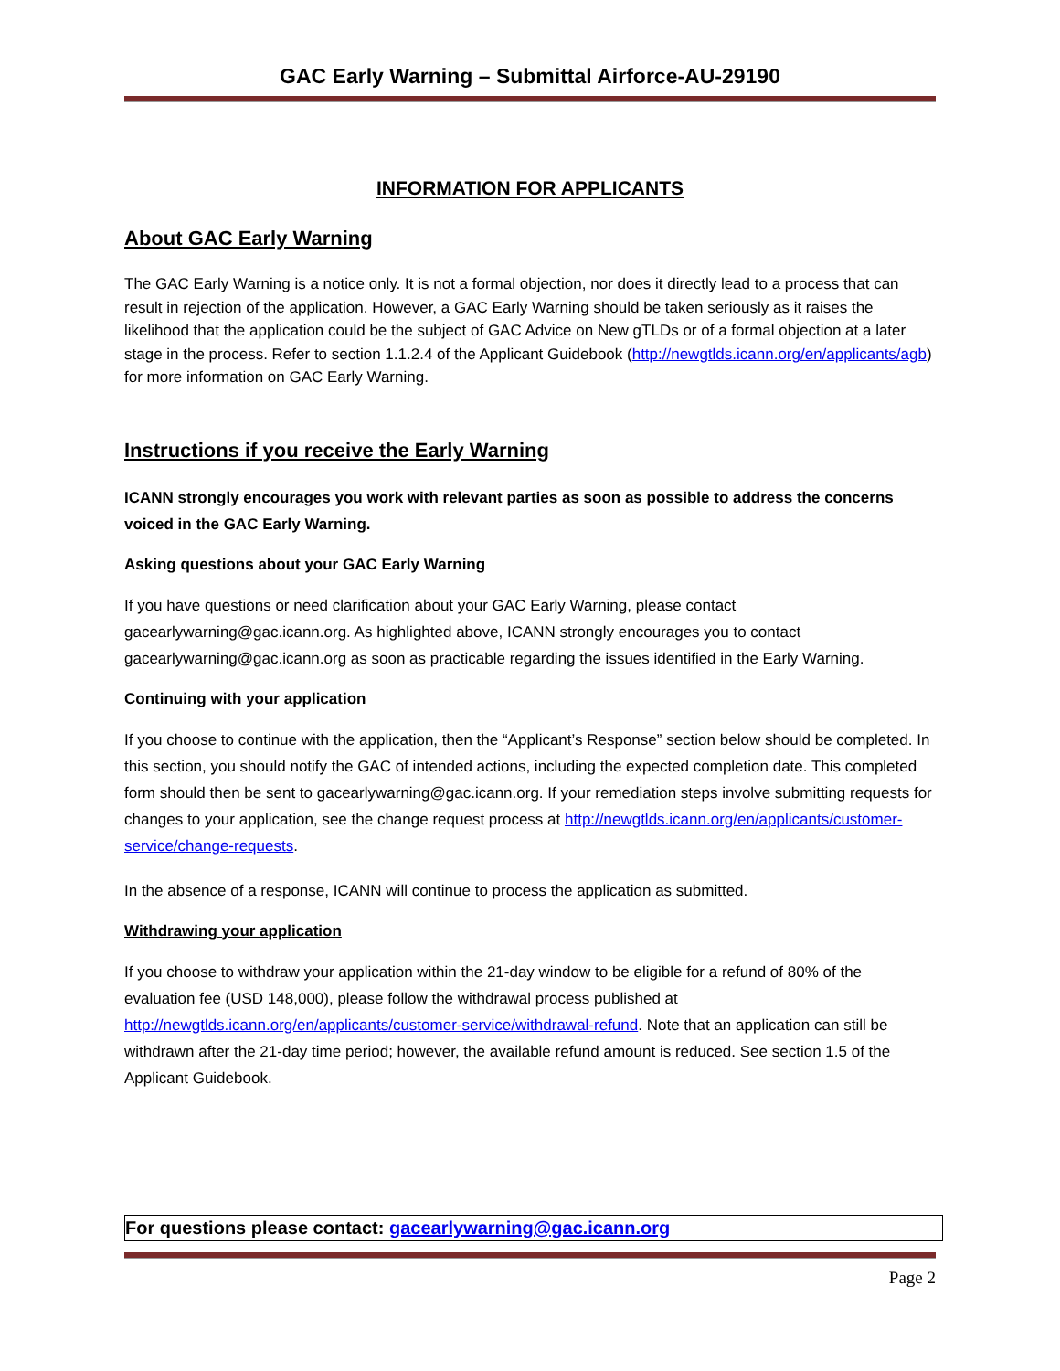GAC Early Warning – Submittal Airforce-AU-29190
INFORMATION FOR APPLICANTS
About GAC Early Warning
The GAC Early Warning is a notice only. It is not a formal objection, nor does it directly lead to a process that can result in rejection of the application. However, a GAC Early Warning should be taken seriously as it raises the likelihood that the application could be the subject of GAC Advice on New gTLDs or of a formal objection at a later stage in the process. Refer to section 1.1.2.4 of the Applicant Guidebook (http://newgtlds.icann.org/en/applicants/agb) for more information on GAC Early Warning.
Instructions if you receive the Early Warning
ICANN strongly encourages you work with relevant parties as soon as possible to address the concerns voiced in the GAC Early Warning.
Asking questions about your GAC Early Warning
If you have questions or need clarification about your GAC Early Warning, please contact gacearlywarning@gac.icann.org. As highlighted above, ICANN strongly encourages you to contact gacearlywarning@gac.icann.org as soon as practicable regarding the issues identified in the Early Warning.
Continuing with your application
If you choose to continue with the application, then the “Applicant’s Response” section below should be completed. In this section, you should notify the GAC of intended actions, including the expected completion date. This completed form should then be sent to gacearlywarning@gac.icann.org. If your remediation steps involve submitting requests for changes to your application, see the change request process at http://newgtlds.icann.org/en/applicants/customer-service/change-requests.
In the absence of a response, ICANN will continue to process the application as submitted.
Withdrawing your application
If you choose to withdraw your application within the 21-day window to be eligible for a refund of 80% of the evaluation fee (USD 148,000), please follow the withdrawal process published at http://newgtlds.icann.org/en/applicants/customer-service/withdrawal-refund. Note that an application can still be withdrawn after the 21-day time period; however, the available refund amount is reduced. See section 1.5 of the Applicant Guidebook.
For questions please contact: gacearlywarning@gac.icann.org
Page 2